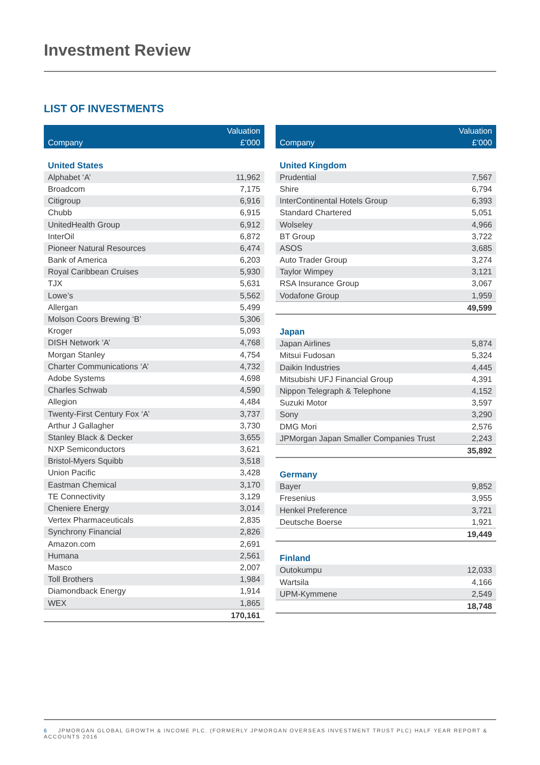Investment Review
LIST OF INVESTMENTS
| | Valuation |
| --- | --- |
| Company | £’000 |
| United States | |
| Alphabet ‘A’ | 11,962 |
| Broadcom | 7,175 |
| Citigroup | 6,916 |
| Chubb | 6,915 |
| UnitedHealth Group | 6,912 |
| InterOil | 6,872 |
| Pioneer Natural Resources | 6,474 |
| Bank of America | 6,203 |
| Royal Caribbean Cruises | 5,930 |
| TJX | 5,631 |
| Lowe’s | 5,562 |
| Allergan | 5,499 |
| Molson Coors Brewing ‘B’ | 5,306 |
| Kroger | 5,093 |
| DISH Network ‘A’ | 4,768 |
| Morgan Stanley | 4,754 |
| Charter Communications ‘A’ | 4,732 |
| Adobe Systems | 4,698 |
| Charles Schwab | 4,590 |
| Allegion | 4,484 |
| Twenty-First Century Fox ‘A’ | 3,737 |
| Arthur J Gallagher | 3,730 |
| Stanley Black & Decker | 3,655 |
| NXP Semiconductors | 3,621 |
| Bristol-Myers Squibb | 3,518 |
| Union Pacific | 3,428 |
| Eastman Chemical | 3,170 |
| TE Connectivity | 3,129 |
| Cheniere Energy | 3,014 |
| Vertex Pharmaceuticals | 2,835 |
| Synchrony Financial | 2,826 |
| Amazon.com | 2,691 |
| Humana | 2,561 |
| Masco | 2,007 |
| Toll Brothers | 1,984 |
| Diamondback Energy | 1,914 |
| WEX | 1,865 |
| | 170,161 |
| | Valuation |
| --- | --- |
| Company | £’000 |
| United Kingdom | |
| Prudential | 7,567 |
| Shire | 6,794 |
| InterContinental Hotels Group | 6,393 |
| Standard Chartered | 5,051 |
| Wolseley | 4,966 |
| BT Group | 3,722 |
| ASOS | 3,685 |
| Auto Trader Group | 3,274 |
| Taylor Wimpey | 3,121 |
| RSA Insurance Group | 3,067 |
| Vodafone Group | 1,959 |
| | 49,599 |
| Japan | |
| Japan Airlines | 5,874 |
| Mitsui Fudosan | 5,324 |
| Daikin Industries | 4,445 |
| Mitsubishi UFJ Financial Group | 4,391 |
| Nippon Telegraph & Telephone | 4,152 |
| Suzuki Motor | 3,597 |
| Sony | 3,290 |
| DMG Mori | 2,576 |
| JPMorgan Japan Smaller Companies Trust | 2,243 |
| | 35,892 |
| Germany | |
| Bayer | 9,852 |
| Fresenius | 3,955 |
| Henkel Preference | 3,721 |
| Deutsche Boerse | 1,921 |
| | 19,449 |
| Finland | |
| Outokumpu | 12,033 |
| Wartsila | 4,166 |
| UPM-Kymmene | 2,549 |
| | 18,748 |
6 JPMORGAN GLOBAL GROWTH & INCOME PLC. (FORMERLY JPMORGAN OVERSEAS INVESTMENT TRUST PLC) HALF YEAR REPORT & ACCOUNTS 2016